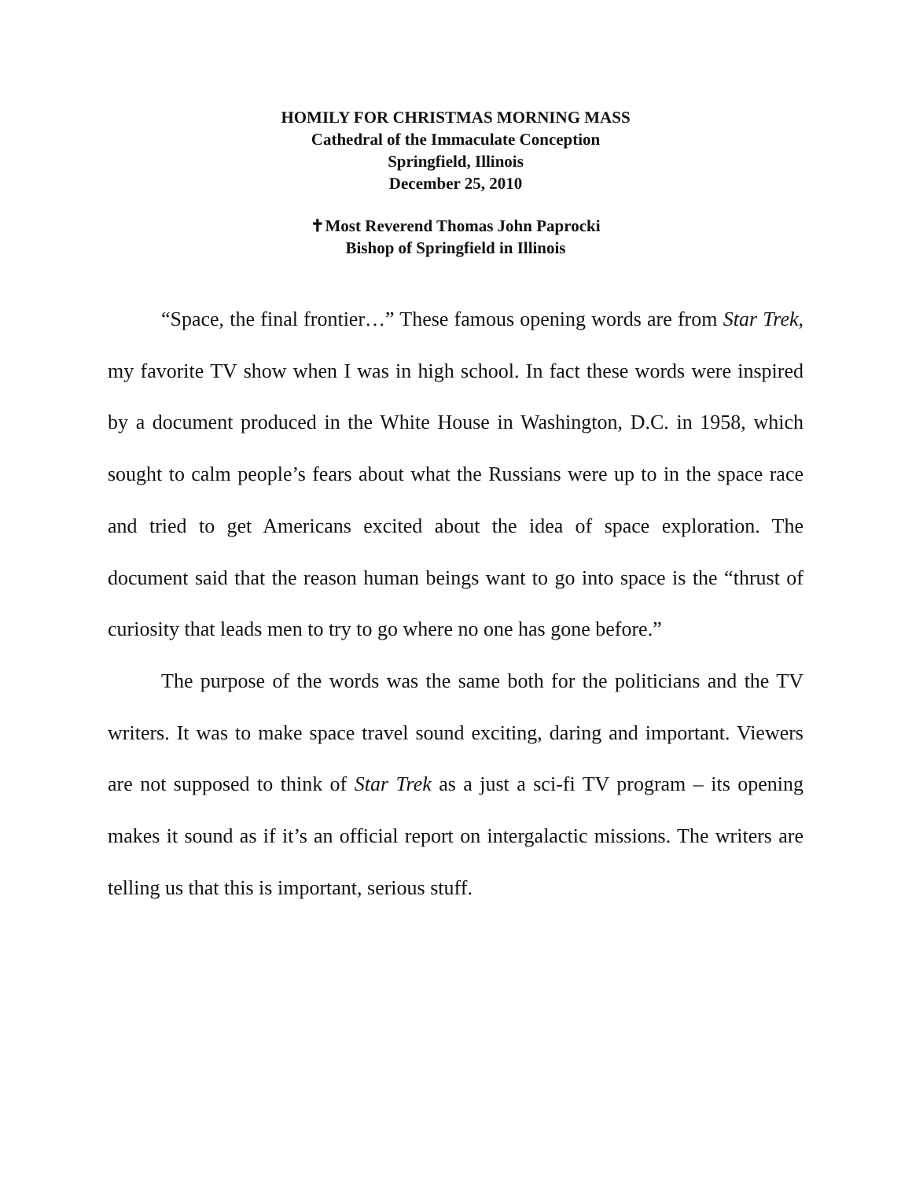HOMILY FOR CHRISTMAS MORNING MASS
Cathedral of the Immaculate Conception
Springfield, Illinois
December 25, 2010
✝Most Reverend Thomas John Paprocki
Bishop of Springfield in Illinois
“Space, the final frontier…” These famous opening words are from Star Trek, my favorite TV show when I was in high school. In fact these words were inspired by a document produced in the White House in Washington, D.C. in 1958, which sought to calm people’s fears about what the Russians were up to in the space race and tried to get Americans excited about the idea of space exploration. The document said that the reason human beings want to go into space is the “thrust of curiosity that leads men to try to go where no one has gone before.”
The purpose of the words was the same both for the politicians and the TV writers. It was to make space travel sound exciting, daring and important. Viewers are not supposed to think of Star Trek as a just a sci-fi TV program – its opening makes it sound as if it’s an official report on intergalactic missions. The writers are telling us that this is important, serious stuff.